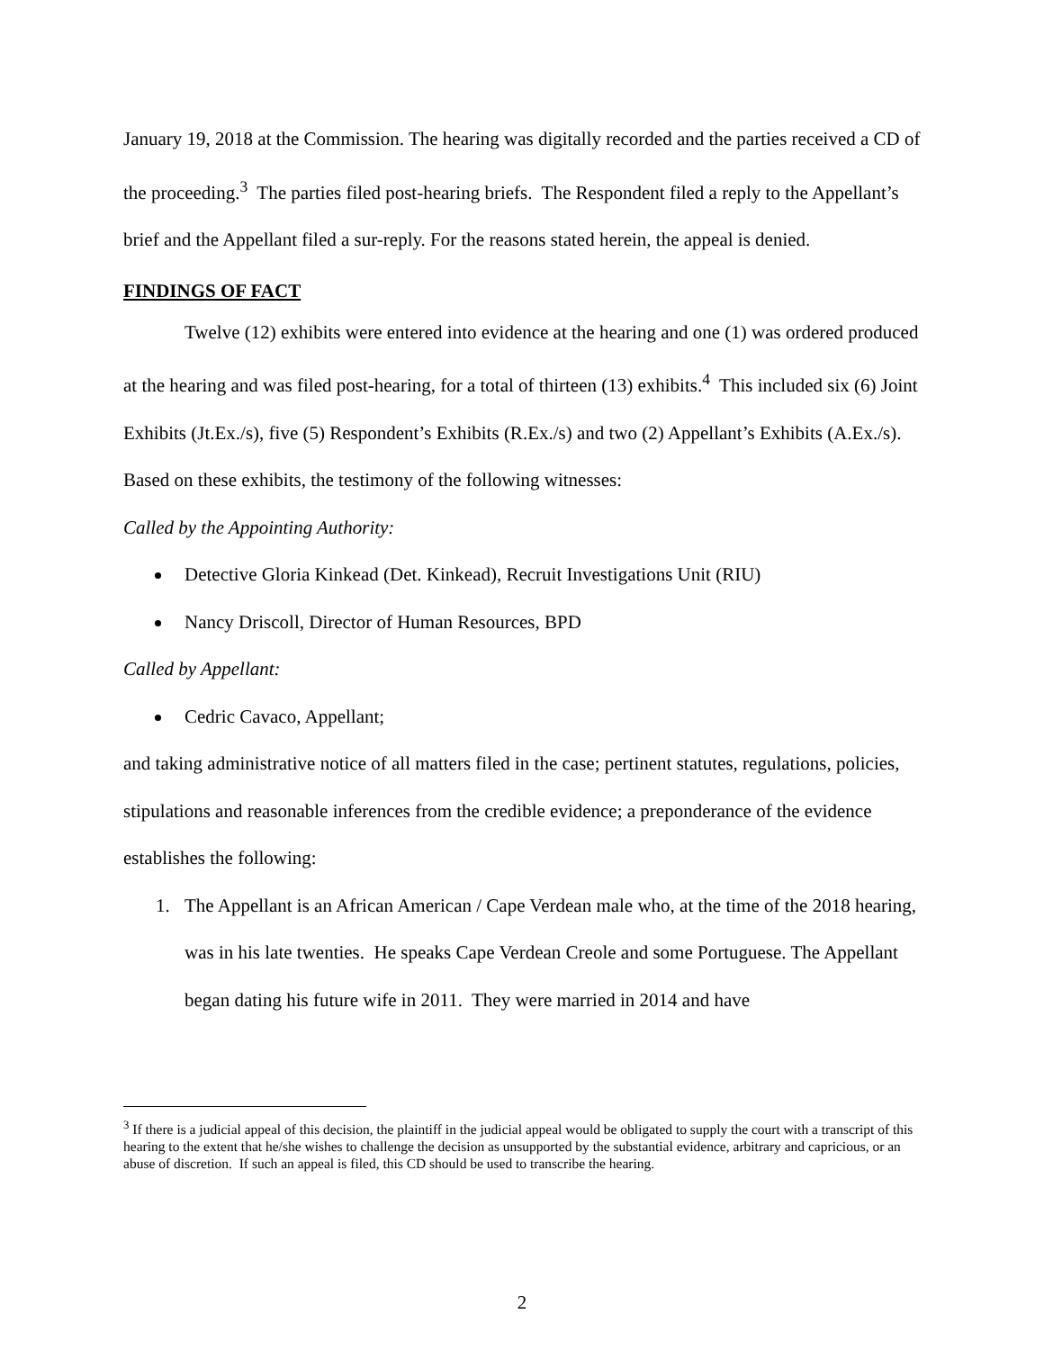January 19, 2018 at the Commission. The hearing was digitally recorded and the parties received a CD of the proceeding.<sup>3</sup> The parties filed post-hearing briefs. The Respondent filed a reply to the Appellant’s brief and the Appellant filed a sur-reply. For the reasons stated herein, the appeal is denied.
FINDINGS OF FACT
Twelve (12) exhibits were entered into evidence at the hearing and one (1) was ordered produced at the hearing and was filed post-hearing, for a total of thirteen (13) exhibits.<sup>4</sup> This included six (6) Joint Exhibits (Jt.Ex./s), five (5) Respondent’s Exhibits (R.Ex./s) and two (2) Appellant’s Exhibits (A.Ex./s). Based on these exhibits, the testimony of the following witnesses:
Called by the Appointing Authority:
Detective Gloria Kinkead (Det. Kinkead), Recruit Investigations Unit (RIU)
Nancy Driscoll, Director of Human Resources, BPD
Called by Appellant:
Cedric Cavaco, Appellant;
and taking administrative notice of all matters filed in the case; pertinent statutes, regulations, policies, stipulations and reasonable inferences from the credible evidence; a preponderance of the evidence establishes the following:
1. The Appellant is an African American / Cape Verdean male who, at the time of the 2018 hearing, was in his late twenties. He speaks Cape Verdean Creole and some Portuguese. The Appellant began dating his future wife in 2011. They were married in 2014 and have
<sup>3</sup> If there is a judicial appeal of this decision, the plaintiff in the judicial appeal would be obligated to supply the court with a transcript of this hearing to the extent that he/she wishes to challenge the decision as unsupported by the substantial evidence, arbitrary and capricious, or an abuse of discretion. If such an appeal is filed, this CD should be used to transcribe the hearing.
2